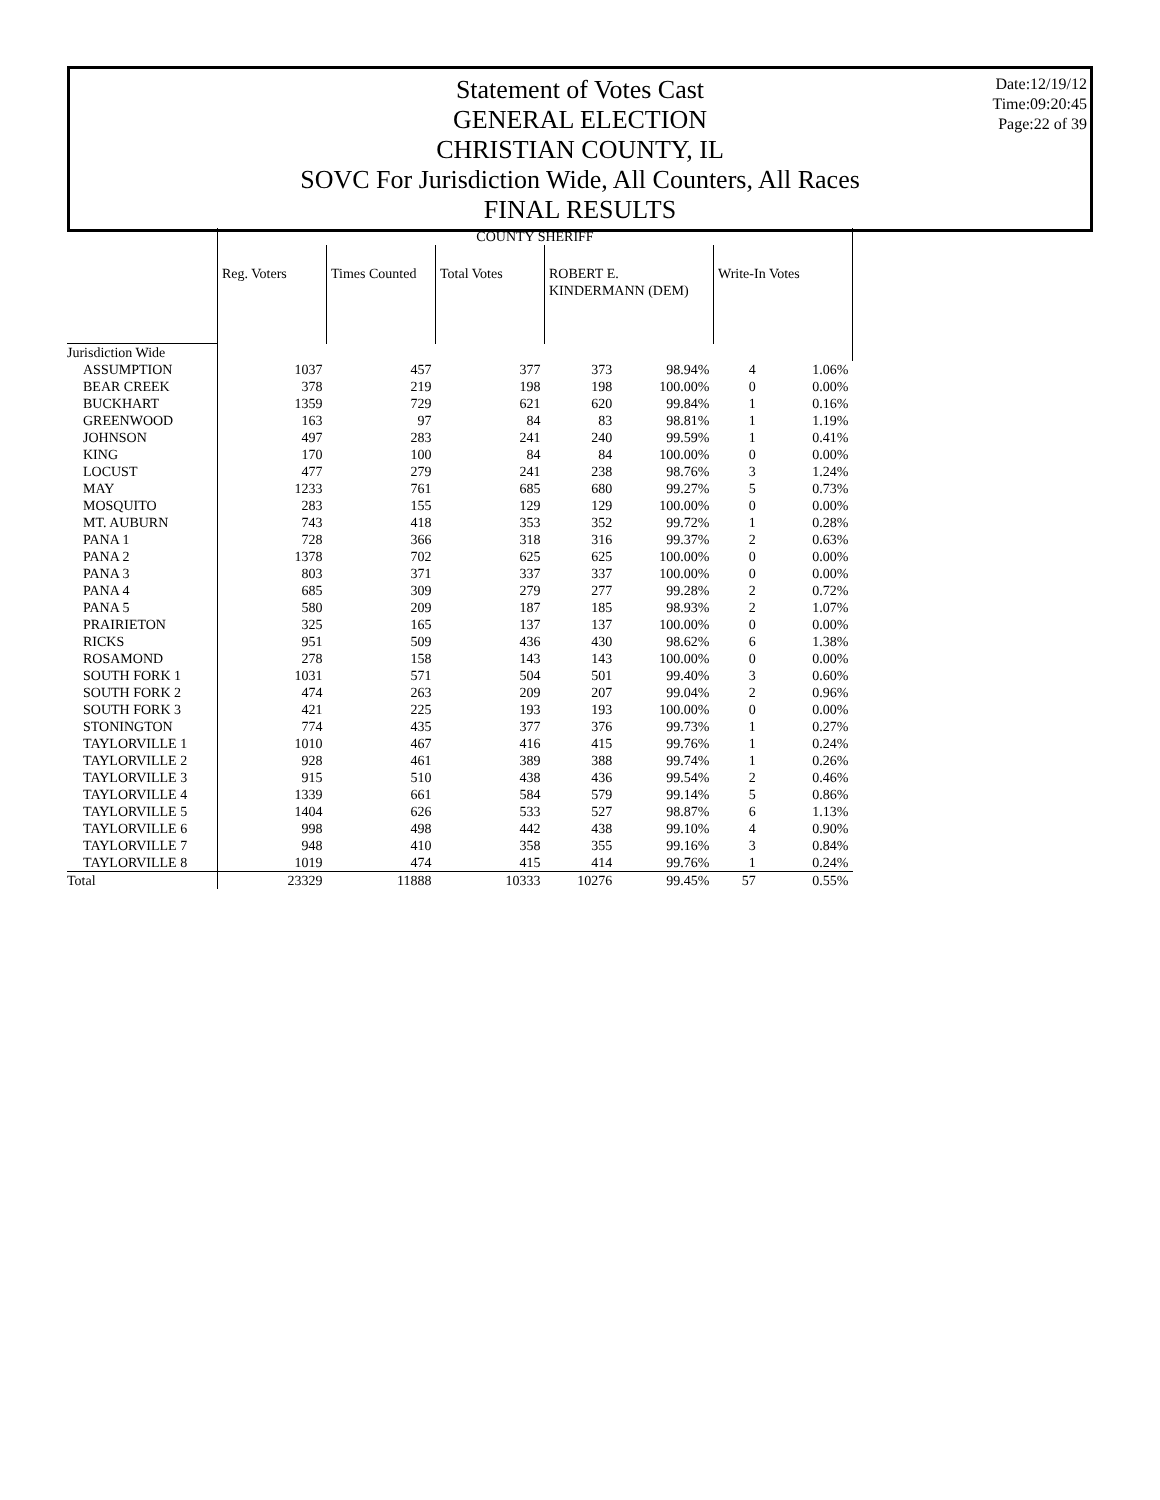Statement of Votes Cast
GENERAL ELECTION
CHRISTIAN COUNTY, IL
SOVC For Jurisdiction Wide, All Counters, All Races
FINAL RESULTS
Date:12/19/12
Time:09:20:45
Page:22 of 39
| | COUNTY SHERIFF | | | | | | |
| --- | --- | --- | --- | --- | --- | --- | --- |
| | Reg. Voters | Times Counted | Total Votes | ROBERT E. KINDERMANN (DEM) | | Write-In Votes | |
| Jurisdiction Wide | | | | | | | |
| ASSUMPTION | 1037 | 457 | 377 | 373 | 98.94% | 4 | 1.06% |
| BEAR CREEK | 378 | 219 | 198 | 198 | 100.00% | 0 | 0.00% |
| BUCKHART | 1359 | 729 | 621 | 620 | 99.84% | 1 | 0.16% |
| GREENWOOD | 163 | 97 | 84 | 83 | 98.81% | 1 | 1.19% |
| JOHNSON | 497 | 283 | 241 | 240 | 99.59% | 1 | 0.41% |
| KING | 170 | 100 | 84 | 84 | 100.00% | 0 | 0.00% |
| LOCUST | 477 | 279 | 241 | 238 | 98.76% | 3 | 1.24% |
| MAY | 1233 | 761 | 685 | 680 | 99.27% | 5 | 0.73% |
| MOSQUITO | 283 | 155 | 129 | 129 | 100.00% | 0 | 0.00% |
| MT. AUBURN | 743 | 418 | 353 | 352 | 99.72% | 1 | 0.28% |
| PANA 1 | 728 | 366 | 318 | 316 | 99.37% | 2 | 0.63% |
| PANA 2 | 1378 | 702 | 625 | 625 | 100.00% | 0 | 0.00% |
| PANA 3 | 803 | 371 | 337 | 337 | 100.00% | 0 | 0.00% |
| PANA 4 | 685 | 309 | 279 | 277 | 99.28% | 2 | 0.72% |
| PANA 5 | 580 | 209 | 187 | 185 | 98.93% | 2 | 1.07% |
| PRAIRIETON | 325 | 165 | 137 | 137 | 100.00% | 0 | 0.00% |
| RICKS | 951 | 509 | 436 | 430 | 98.62% | 6 | 1.38% |
| ROSAMOND | 278 | 158 | 143 | 143 | 100.00% | 0 | 0.00% |
| SOUTH FORK 1 | 1031 | 571 | 504 | 501 | 99.40% | 3 | 0.60% |
| SOUTH FORK 2 | 474 | 263 | 209 | 207 | 99.04% | 2 | 0.96% |
| SOUTH FORK 3 | 421 | 225 | 193 | 193 | 100.00% | 0 | 0.00% |
| STONINGTON | 774 | 435 | 377 | 376 | 99.73% | 1 | 0.27% |
| TAYLORVILLE 1 | 1010 | 467 | 416 | 415 | 99.76% | 1 | 0.24% |
| TAYLORVILLE 2 | 928 | 461 | 389 | 388 | 99.74% | 1 | 0.26% |
| TAYLORVILLE 3 | 915 | 510 | 438 | 436 | 99.54% | 2 | 0.46% |
| TAYLORVILLE 4 | 1339 | 661 | 584 | 579 | 99.14% | 5 | 0.86% |
| TAYLORVILLE 5 | 1404 | 626 | 533 | 527 | 98.87% | 6 | 1.13% |
| TAYLORVILLE 6 | 998 | 498 | 442 | 438 | 99.10% | 4 | 0.90% |
| TAYLORVILLE 7 | 948 | 410 | 358 | 355 | 99.16% | 3 | 0.84% |
| TAYLORVILLE 8 | 1019 | 474 | 415 | 414 | 99.76% | 1 | 0.24% |
| Total | 23329 | 11888 | 10333 | 10276 | 99.45% | 57 | 0.55% |